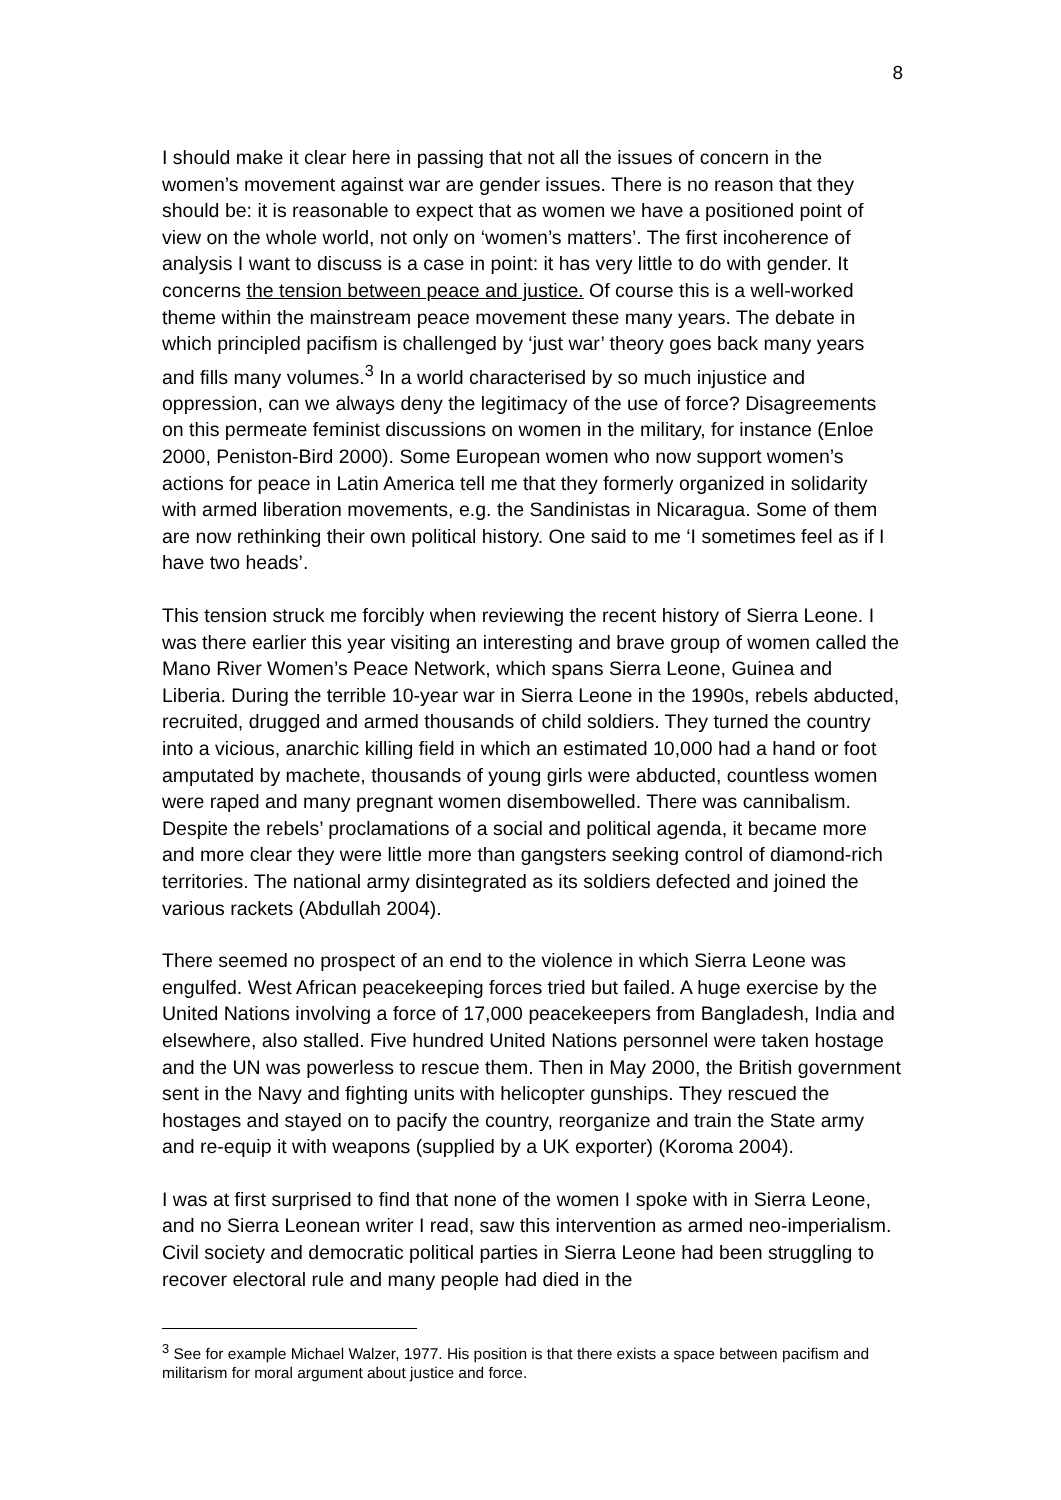8
I should make it clear here in passing that not all the issues of concern in the women’s movement against war are gender issues. There is no reason that they should be: it is reasonable to expect that as women we have a positioned point of view on the whole world, not only on ‘women’s matters’. The first incoherence of analysis I want to discuss is a case in point: it has very little to do with gender. It concerns the tension between peace and justice. Of course this is a well-worked theme within the mainstream peace movement these many years. The debate in which principled pacifism is challenged by ‘just war’ theory goes back many years and fills many volumes.<sup>3</sup> In a world characterised by so much injustice and oppression, can we always deny the legitimacy of the use of force? Disagreements on this permeate feminist discussions on women in the military, for instance (Enloe 2000, Peniston-Bird 2000). Some European women who now support women’s actions for peace in Latin America tell me that they formerly organized in solidarity with armed liberation movements, e.g. the Sandinistas in Nicaragua. Some of them are now rethinking their own political history. One said to me ‘I sometimes feel as if I have two heads’.
This tension struck me forcibly when reviewing the recent history of Sierra Leone. I was there earlier this year visiting an interesting and brave group of women called the Mano River Women’s Peace Network, which spans Sierra Leone, Guinea and Liberia. During the terrible 10-year war in Sierra Leone in the 1990s, rebels abducted, recruited, drugged and armed thousands of child soldiers. They turned the country into a vicious, anarchic killing field in which an estimated 10,000 had a hand or foot amputated by machete, thousands of young girls were abducted, countless women were raped and many pregnant women disembowelled. There was cannibalism. Despite the rebels’ proclamations of a social and political agenda, it became more and more clear they were little more than gangsters seeking control of diamond-rich territories. The national army disintegrated as its soldiers defected and joined the various rackets (Abdullah 2004).
There seemed no prospect of an end to the violence in which Sierra Leone was engulfed. West African peacekeeping forces tried but failed. A huge exercise by the United Nations involving a force of 17,000 peacekeepers from Bangladesh, India and elsewhere, also stalled. Five hundred United Nations personnel were taken hostage and the UN was powerless to rescue them. Then in May 2000, the British government sent in the Navy and fighting units with helicopter gunships. They rescued the hostages and stayed on to pacify the country, reorganize and train the State army and re-equip it with weapons (supplied by a UK exporter) (Koroma 2004).
I was at first surprised to find that none of the women I spoke with in Sierra Leone, and no Sierra Leonean writer I read, saw this intervention as armed neo-imperialism. Civil society and democratic political parties in Sierra Leone had been struggling to recover electoral rule and many people had died in the
<sup>3</sup> See for example Michael Walzer, 1977. His position is that there exists a space between pacifism and militarism for moral argument about justice and force.